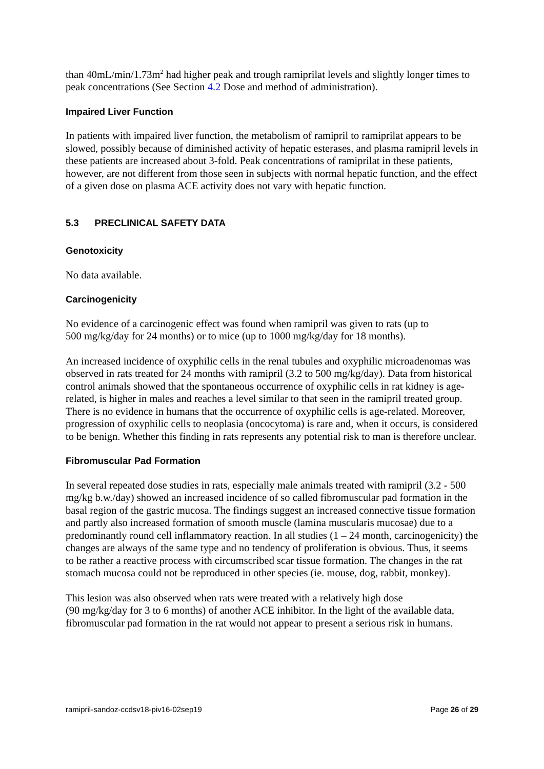than 40mL/min/1.73m<sup>2</sup> had higher peak and trough ramiprilat levels and slightly longer times to peak concentrations (See Section 4.2 Dose and method of administration).
Impaired Liver Function
In patients with impaired liver function, the metabolism of ramipril to ramiprilat appears to be slowed, possibly because of diminished activity of hepatic esterases, and plasma ramipril levels in these patients are increased about 3-fold. Peak concentrations of ramiprilat in these patients, however, are not different from those seen in subjects with normal hepatic function, and the effect of a given dose on plasma ACE activity does not vary with hepatic function.
5.3 PRECLINICAL SAFETY DATA
Genotoxicity
No data available.
Carcinogenicity
No evidence of a carcinogenic effect was found when ramipril was given to rats (up to
500 mg/kg/day for 24 months) or to mice (up to 1000 mg/kg/day for 18 months).
An increased incidence of oxyphilic cells in the renal tubules and oxyphilic microadenomas was observed in rats treated for 24 months with ramipril (3.2 to 500 mg/kg/day). Data from historical control animals showed that the spontaneous occurrence of oxyphilic cells in rat kidney is age-related, is higher in males and reaches a level similar to that seen in the ramipril treated group. There is no evidence in humans that the occurrence of oxyphilic cells is age-related. Moreover, progression of oxyphilic cells to neoplasia (oncocytoma) is rare and, when it occurs, is considered to be benign. Whether this finding in rats represents any potential risk to man is therefore unclear.
Fibromuscular Pad Formation
In several repeated dose studies in rats, especially male animals treated with ramipril (3.2 - 500 mg/kg b.w./day) showed an increased incidence of so called fibromuscular pad formation in the basal region of the gastric mucosa. The findings suggest an increased connective tissue formation and partly also increased formation of smooth muscle (lamina muscularis mucosae) due to a predominantly round cell inflammatory reaction. In all studies (1 – 24 month, carcinogenicity) the changes are always of the same type and no tendency of proliferation is obvious. Thus, it seems to be rather a reactive process with circumscribed scar tissue formation. The changes in the rat stomach mucosa could not be reproduced in other species (ie. mouse, dog, rabbit, monkey).
This lesion was also observed when rats were treated with a relatively high dose
(90 mg/kg/day for 3 to 6 months) of another ACE inhibitor. In the light of the available data, fibromuscular pad formation in the rat would not appear to present a serious risk in humans.
ramipril-sandoz-ccdsv18-piv16-02sep19 Page 26 of 29